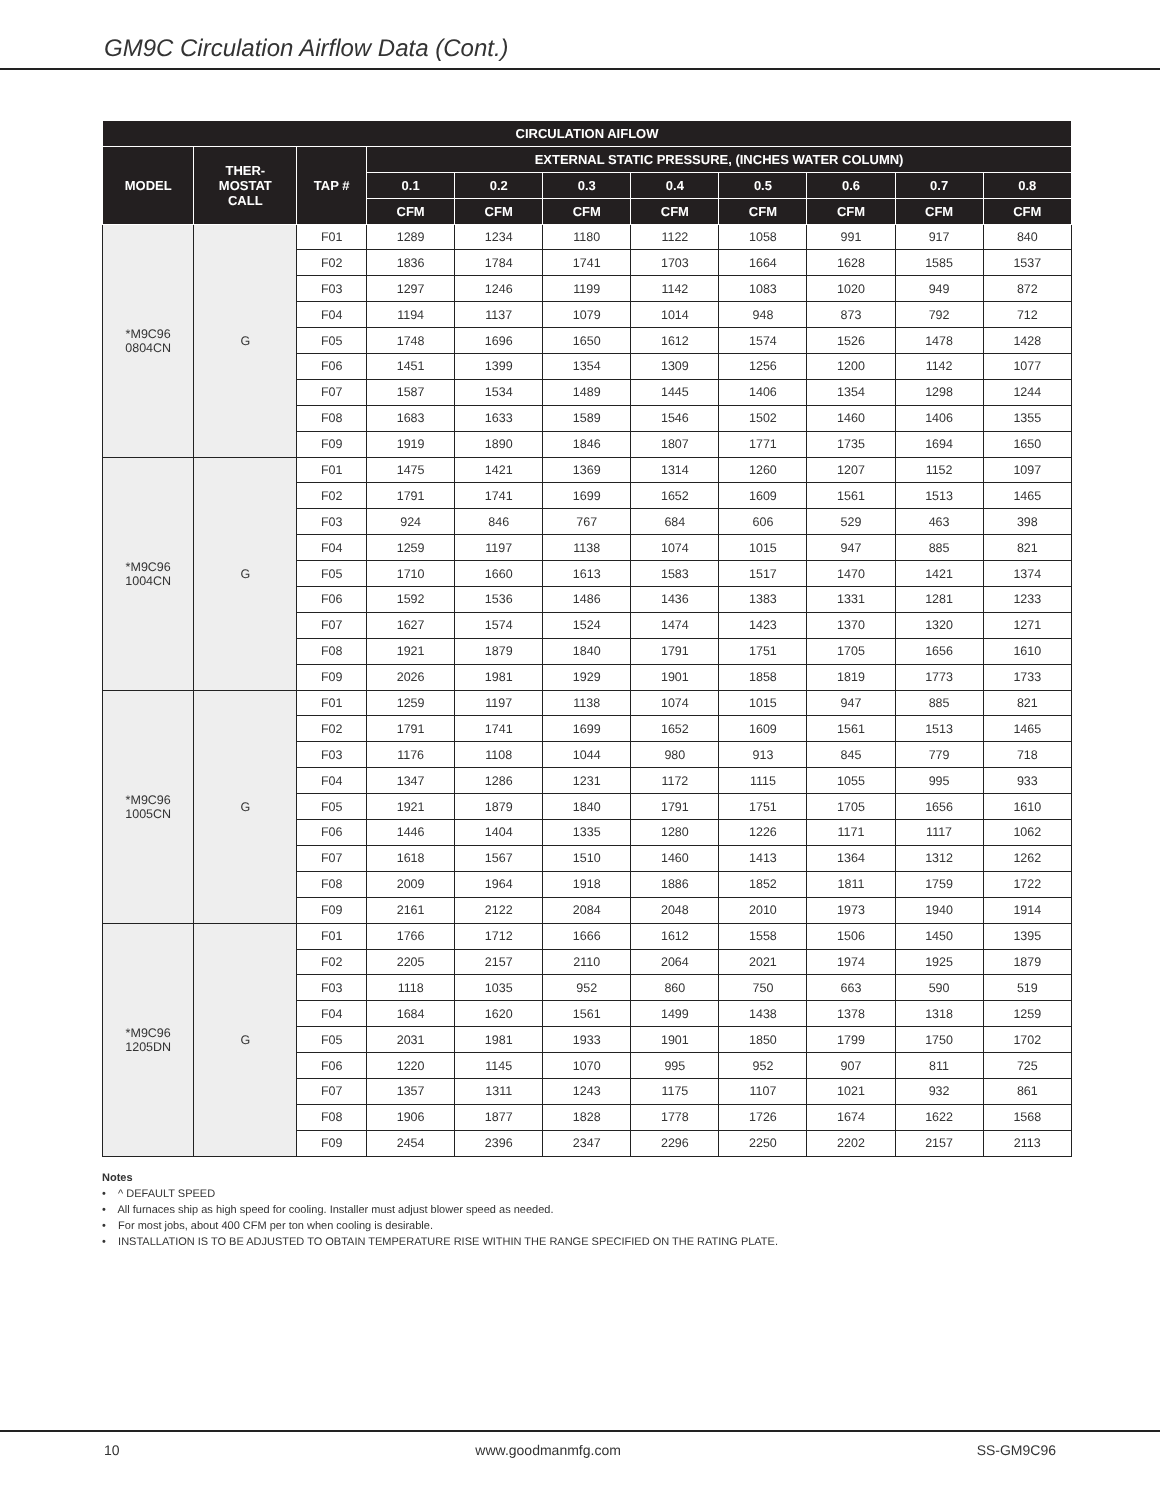GM9C Circulation Airflow Data (Cont.)
| CIRCULATION AIFLOW | | | | | | | | | | |
| --- | --- | --- | --- | --- | --- | --- | --- | --- | --- | --- |
| MODEL | THER- MOSTAT CALL | TAP # | EXTERNAL STATIC PRESSURE, (INCHES WATER COLUMN) | | | | | | | |
| | | | 0.1 | 0.2 | 0.3 | 0.4 | 0.5 | 0.6 | 0.7 | 0.8 |
| | | | CFM | CFM | CFM | CFM | CFM | CFM | CFM | CFM |
| *M9C96 0804CN | G | F01 | 1289 | 1234 | 1180 | 1122 | 1058 | 991 | 917 | 840 |
| | | F02 | 1836 | 1784 | 1741 | 1703 | 1664 | 1628 | 1585 | 1537 |
| | | F03 | 1297 | 1246 | 1199 | 1142 | 1083 | 1020 | 949 | 872 |
| | | F04 | 1194 | 1137 | 1079 | 1014 | 948 | 873 | 792 | 712 |
| | | F05 | 1748 | 1696 | 1650 | 1612 | 1574 | 1526 | 1478 | 1428 |
| | | F06 | 1451 | 1399 | 1354 | 1309 | 1256 | 1200 | 1142 | 1077 |
| | | F07 | 1587 | 1534 | 1489 | 1445 | 1406 | 1354 | 1298 | 1244 |
| | | F08 | 1683 | 1633 | 1589 | 1546 | 1502 | 1460 | 1406 | 1355 |
| | | F09 | 1919 | 1890 | 1846 | 1807 | 1771 | 1735 | 1694 | 1650 |
| *M9C96 1004CN | G | F01 | 1475 | 1421 | 1369 | 1314 | 1260 | 1207 | 1152 | 1097 |
| | | F02 | 1791 | 1741 | 1699 | 1652 | 1609 | 1561 | 1513 | 1465 |
| | | F03 | 924 | 846 | 767 | 684 | 606 | 529 | 463 | 398 |
| | | F04 | 1259 | 1197 | 1138 | 1074 | 1015 | 947 | 885 | 821 |
| | | F05 | 1710 | 1660 | 1613 | 1583 | 1517 | 1470 | 1421 | 1374 |
| | | F06 | 1592 | 1536 | 1486 | 1436 | 1383 | 1331 | 1281 | 1233 |
| | | F07 | 1627 | 1574 | 1524 | 1474 | 1423 | 1370 | 1320 | 1271 |
| | | F08 | 1921 | 1879 | 1840 | 1791 | 1751 | 1705 | 1656 | 1610 |
| | | F09 | 2026 | 1981 | 1929 | 1901 | 1858 | 1819 | 1773 | 1733 |
| *M9C96 1005CN | G | F01 | 1259 | 1197 | 1138 | 1074 | 1015 | 947 | 885 | 821 |
| | | F02 | 1791 | 1741 | 1699 | 1652 | 1609 | 1561 | 1513 | 1465 |
| | | F03 | 1176 | 1108 | 1044 | 980 | 913 | 845 | 779 | 718 |
| | | F04 | 1347 | 1286 | 1231 | 1172 | 1115 | 1055 | 995 | 933 |
| | | F05 | 1921 | 1879 | 1840 | 1791 | 1751 | 1705 | 1656 | 1610 |
| | | F06 | 1446 | 1404 | 1335 | 1280 | 1226 | 1171 | 1117 | 1062 |
| | | F07 | 1618 | 1567 | 1510 | 1460 | 1413 | 1364 | 1312 | 1262 |
| | | F08 | 2009 | 1964 | 1918 | 1886 | 1852 | 1811 | 1759 | 1722 |
| | | F09 | 2161 | 2122 | 2084 | 2048 | 2010 | 1973 | 1940 | 1914 |
| *M9C96 1205DN | G | F01 | 1766 | 1712 | 1666 | 1612 | 1558 | 1506 | 1450 | 1395 |
| | | F02 | 2205 | 2157 | 2110 | 2064 | 2021 | 1974 | 1925 | 1879 |
| | | F03 | 1118 | 1035 | 952 | 860 | 750 | 663 | 590 | 519 |
| | | F04 | 1684 | 1620 | 1561 | 1499 | 1438 | 1378 | 1318 | 1259 |
| | | F05 | 2031 | 1981 | 1933 | 1901 | 1850 | 1799 | 1750 | 1702 |
| | | F06 | 1220 | 1145 | 1070 | 995 | 952 | 907 | 811 | 725 |
| | | F07 | 1357 | 1311 | 1243 | 1175 | 1107 | 1021 | 932 | 861 |
| | | F08 | 1906 | 1877 | 1828 | 1778 | 1726 | 1674 | 1622 | 1568 |
| | | F09 | 2454 | 2396 | 2347 | 2296 | 2250 | 2202 | 2157 | 2113 |
Notes
• ^ DEFAULT SPEED
• All furnaces ship as high speed for cooling. Installer must adjust blower speed as needed.
• For most jobs, about 400 CFM per ton when cooling is desirable.
• INSTALLATION IS TO BE ADJUSTED TO OBTAIN TEMPERATURE RISE WITHIN THE RANGE SPECIFIED ON THE RATING PLATE.
10 www.goodmanmfg.com SS-GM9C96